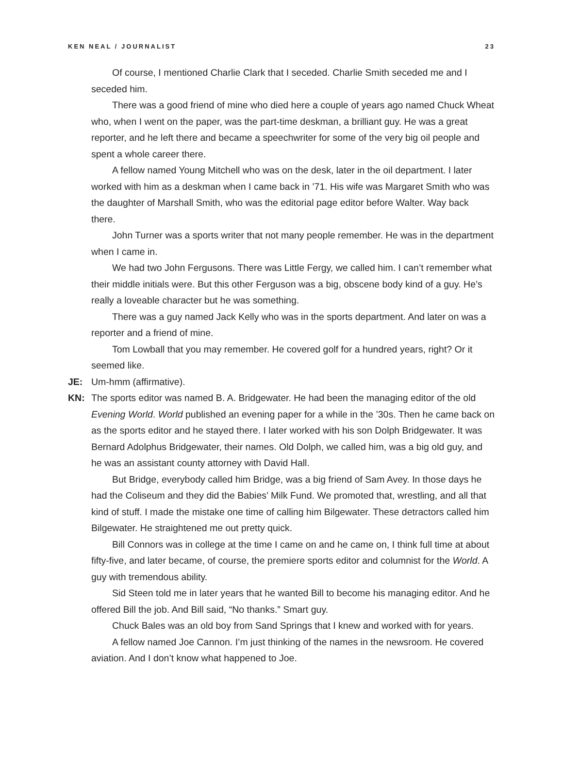KEN NEAL / JOURNALIST 23
Of course, I mentioned Charlie Clark that I seceded. Charlie Smith seceded me and I seceded him.
There was a good friend of mine who died here a couple of years ago named Chuck Wheat who, when I went on the paper, was the part-time deskman, a brilliant guy. He was a great reporter, and he left there and became a speechwriter for some of the very big oil people and spent a whole career there.
A fellow named Young Mitchell who was on the desk, later in the oil department. I later worked with him as a deskman when I came back in ’71. His wife was Margaret Smith who was the daughter of Marshall Smith, who was the editorial page editor before Walter. Way back there.
John Turner was a sports writer that not many people remember. He was in the department when I came in.
We had two John Fergusons. There was Little Fergy, we called him. I can’t remember what their middle initials were. But this other Ferguson was a big, obscene body kind of a guy. He’s really a loveable character but he was something.
There was a guy named Jack Kelly who was in the sports department. And later on was a reporter and a friend of mine.
Tom Lowball that you may remember. He covered golf for a hundred years, right? Or it seemed like.
JE: Um-hmm (affirmative).
KN: The sports editor was named B. A. Bridgewater. He had been the managing editor of the old Evening World. World published an evening paper for a while in the ’30s. Then he came back on as the sports editor and he stayed there. I later worked with his son Dolph Bridgewater. It was Bernard Adolphus Bridgewater, their names. Old Dolph, we called him, was a big old guy, and he was an assistant county attorney with David Hall.
But Bridge, everybody called him Bridge, was a big friend of Sam Avey. In those days he had the Coliseum and they did the Babies’ Milk Fund. We promoted that, wrestling, and all that kind of stuff. I made the mistake one time of calling him Bilgewater. These detractors called him Bilgewater. He straightened me out pretty quick.
Bill Connors was in college at the time I came on and he came on, I think full time at about fifty-five, and later became, of course, the premiere sports editor and columnist for the World. A guy with tremendous ability.
Sid Steen told me in later years that he wanted Bill to become his managing editor. And he offered Bill the job. And Bill said, “No thanks.” Smart guy.
Chuck Bales was an old boy from Sand Springs that I knew and worked with for years.
A fellow named Joe Cannon. I’m just thinking of the names in the newsroom. He covered aviation. And I don’t know what happened to Joe.